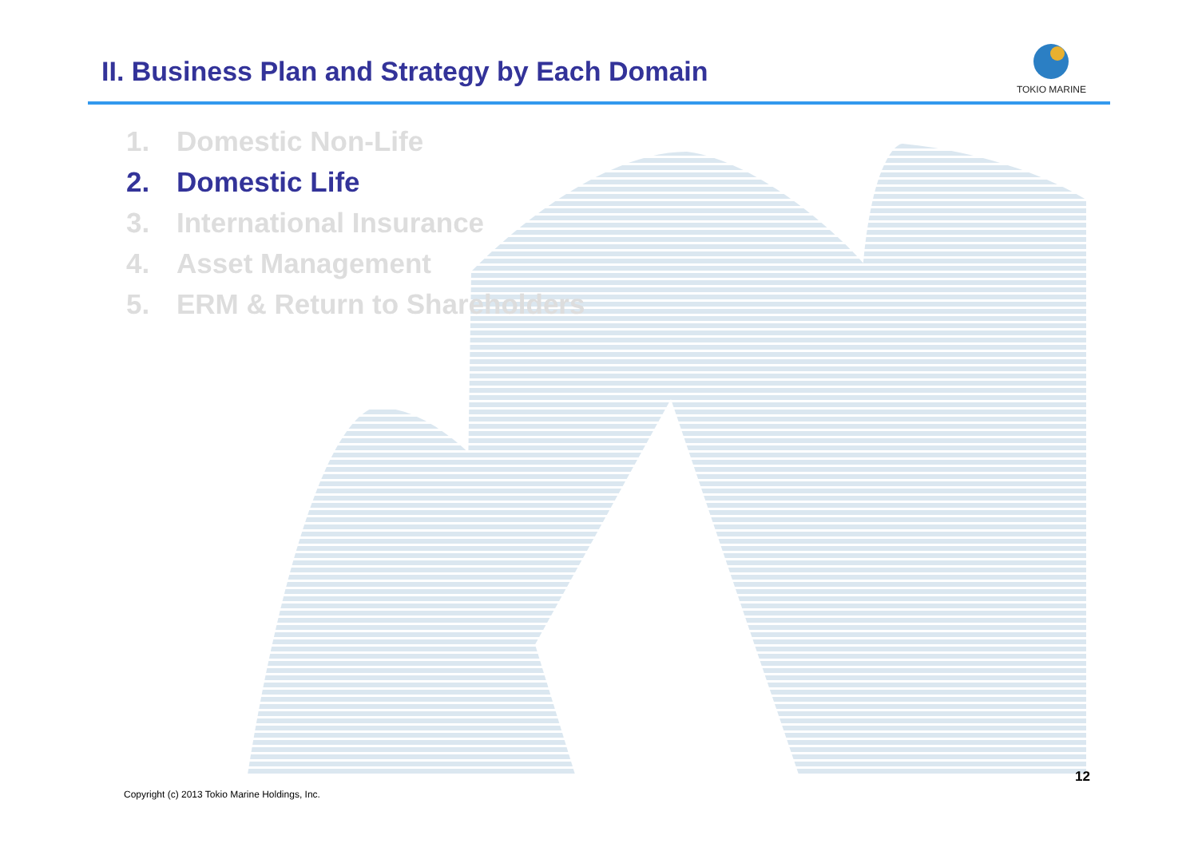II. Business Plan and Strategy by Each Domain
TOKIO MARINE
1. Domestic Non-Life
2. Domestic Life
3. International Insurance
4. Asset Management
5. ERM & Return to Shareholders
12
Copyright (c) 2013 Tokio Marine Holdings, Inc.